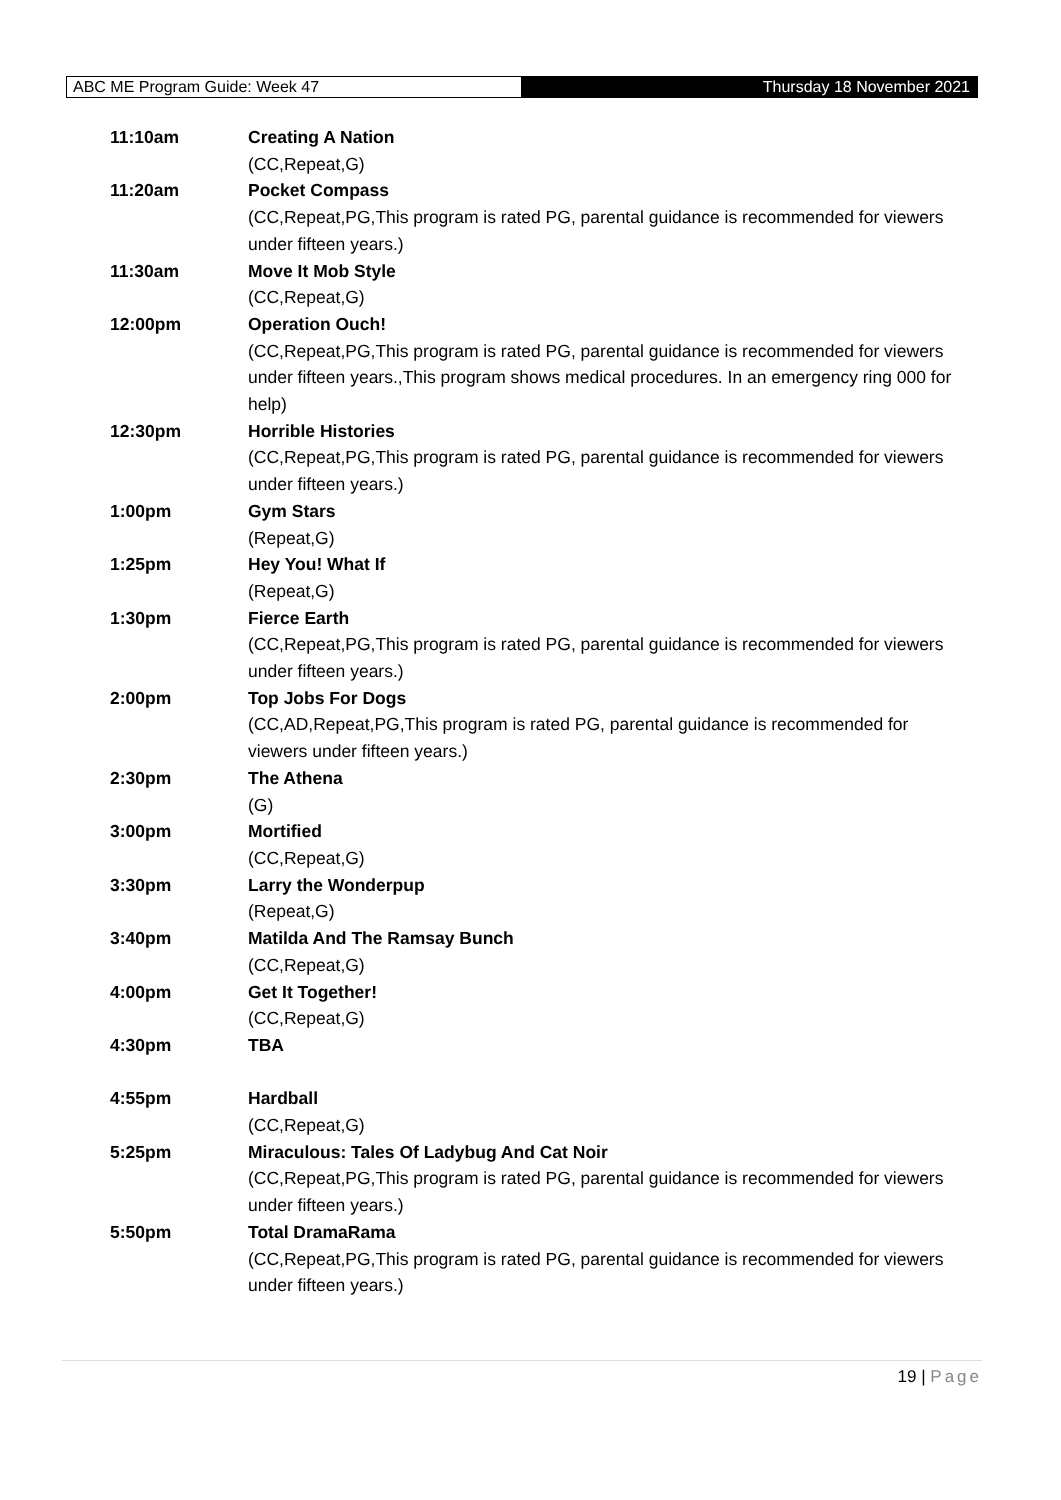ABC ME Program Guide: Week 47
Thursday 18 November 2021
| 11:10am | Creating A Nation (CC,Repeat,G) |
| 11:20am | Pocket Compass (CC,Repeat,PG,This program is rated PG, parental guidance is recommended for viewers under fifteen years.) |
| 11:30am | Move It Mob Style (CC,Repeat,G) |
| 12:00pm | Operation Ouch! (CC,Repeat,PG,This program is rated PG, parental guidance is recommended for viewers under fifteen years.,This program shows medical procedures. In an emergency ring 000 for help) |
| 12:30pm | Horrible Histories (CC,Repeat,PG,This program is rated PG, parental guidance is recommended for viewers under fifteen years.) |
| 1:00pm | Gym Stars (Repeat,G) |
| 1:25pm | Hey You! What If (Repeat,G) |
| 1:30pm | Fierce Earth (CC,Repeat,PG,This program is rated PG, parental guidance is recommended for viewers under fifteen years.) |
| 2:00pm | Top Jobs For Dogs (CC,AD,Repeat,PG,This program is rated PG, parental guidance is recommended for viewers under fifteen years.) |
| 2:30pm | The Athena (G) |
| 3:00pm | Mortified (CC,Repeat,G) |
| 3:30pm | Larry the Wonderpup (Repeat,G) |
| 3:40pm | Matilda And The Ramsay Bunch (CC,Repeat,G) |
| 4:00pm | Get It Together! (CC,Repeat,G) |
| 4:30pm | TBA |
| 4:55pm | Hardball (CC,Repeat,G) |
| 5:25pm | Miraculous: Tales Of Ladybug And Cat Noir (CC,Repeat,PG,This program is rated PG, parental guidance is recommended for viewers under fifteen years.) |
| 5:50pm | Total DramaRama (CC,Repeat,PG,This program is rated PG, parental guidance is recommended for viewers under fifteen years.) |
19 | Page